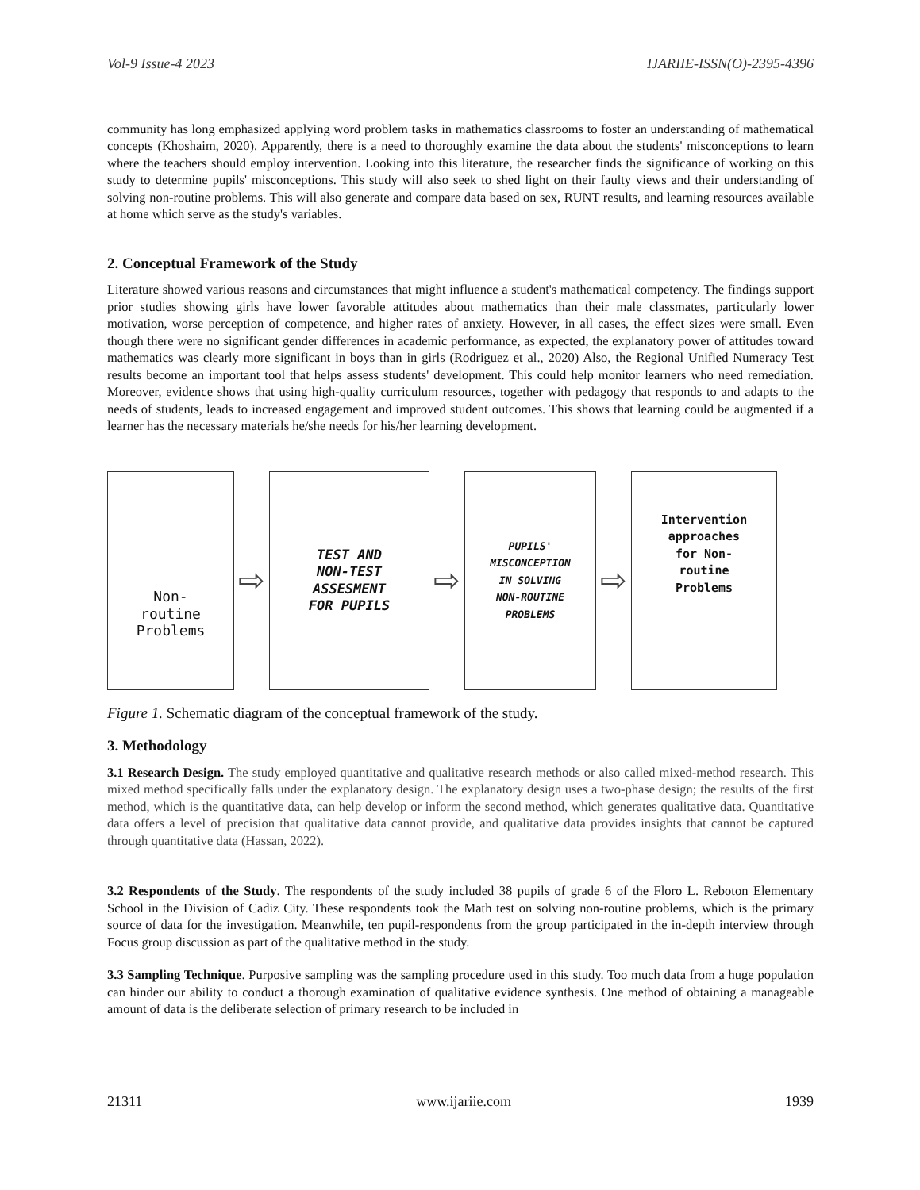Vol-9 Issue-4 2023 IJARIIE-ISSN(O)-2395-4396
community has long emphasized applying word problem tasks in mathematics classrooms to foster an understanding of mathematical concepts (Khoshaim, 2020). Apparently, there is a need to thoroughly examine the data about the students' misconceptions to learn where the teachers should employ intervention. Looking into this literature, the researcher finds the significance of working on this study to determine pupils' misconceptions. This study will also seek to shed light on their faulty views and their understanding of solving non-routine problems. This will also generate and compare data based on sex, RUNT results, and learning resources available at home which serve as the study's variables.
2. Conceptual Framework of the Study
Literature showed various reasons and circumstances that might influence a student's mathematical competency. The findings support prior studies showing girls have lower favorable attitudes about mathematics than their male classmates, particularly lower motivation, worse perception of competence, and higher rates of anxiety. However, in all cases, the effect sizes were small. Even though there were no significant gender differences in academic performance, as expected, the explanatory power of attitudes toward mathematics was clearly more significant in boys than in girls (Rodriguez et al., 2020) Also, the Regional Unified Numeracy Test results become an important tool that helps assess students' development. This could help monitor learners who need remediation. Moreover, evidence shows that using high-quality curriculum resources, together with pedagogy that responds to and adapts to the needs of students, leads to increased engagement and improved student outcomes. This shows that learning could be augmented if a learner has the necessary materials he/she needs for his/her learning development.
Non-
routine
Problems
⇨
TEST AND
NON-TEST
ASSESMENT
FOR PUPILS
⇨
PUPILS'
MISCONCEPTION
IN SOLVING
NON-ROUTINE
PROBLEMS
⇨
Intervention
approaches
for Non-
routine
Problems
Figure 1. Schematic diagram of the conceptual framework of the study.
3. Methodology
3.1 Research Design. The study employed quantitative and qualitative research methods or also called mixed-method research. This mixed method specifically falls under the explanatory design. The explanatory design uses a two-phase design; the results of the first method, which is the quantitative data, can help develop or inform the second method, which generates qualitative data. Quantitative data offers a level of precision that qualitative data cannot provide, and qualitative data provides insights that cannot be captured through quantitative data (Hassan, 2022).
3.2 Respondents of the Study. The respondents of the study included 38 pupils of grade 6 of the Floro L. Reboton Elementary School in the Division of Cadiz City. These respondents took the Math test on solving non-routine problems, which is the primary source of data for the investigation. Meanwhile, ten pupil-respondents from the group participated in the in-depth interview through Focus group discussion as part of the qualitative method in the study.
3.3 Sampling Technique. Purposive sampling was the sampling procedure used in this study. Too much data from a huge population can hinder our ability to conduct a thorough examination of qualitative evidence synthesis. One method of obtaining a manageable amount of data is the deliberate selection of primary research to be included in
21311 www.ijariie.com 1939